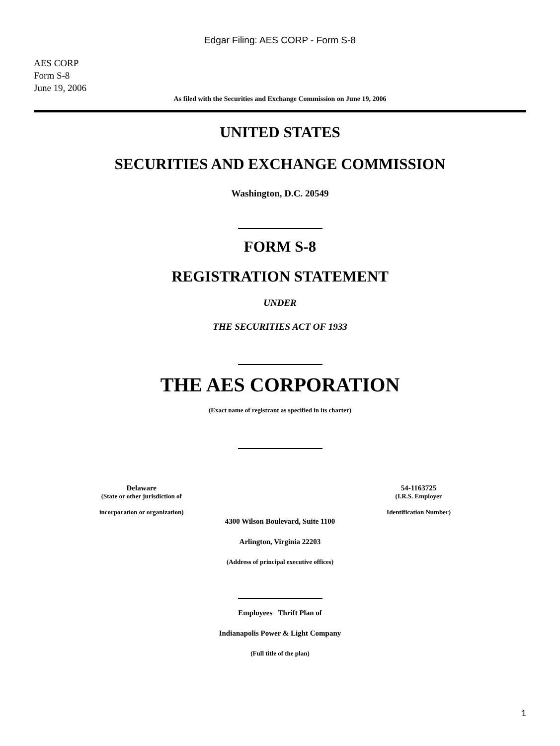Edgar Filing: AES CORP - Form S-8
AES CORP
Form S-8
June 19, 2006
As filed with the Securities and Exchange Commission on June 19, 2006
UNITED STATES
SECURITIES AND EXCHANGE COMMISSION
Washington, D.C. 20549
FORM S-8
REGISTRATION STATEMENT
UNDER
THE SECURITIES ACT OF 1933
THE AES CORPORATION
(Exact name of registrant as specified in its charter)
Delaware
(State or other jurisdiction of
incorporation or organization)
54-1163725
(I.R.S. Employer
Identification Number)
4300 Wilson Boulevard, Suite 1100
Arlington, Virginia 22203
(Address of principal executive offices)
Employees Thrift Plan of
Indianapolis Power & Light Company
(Full title of the plan)
1